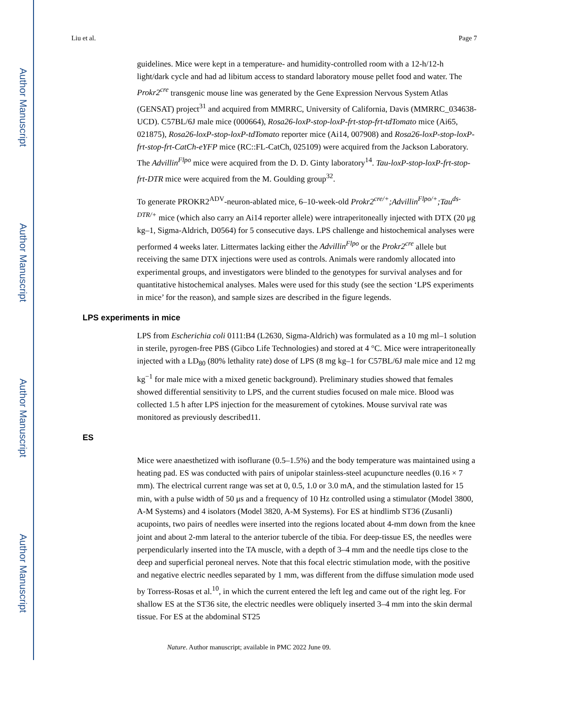Author Manuscript
Author Manuscript
Author Manuscript
Author Manuscript
Liu et al. Page 7
guidelines. Mice were kept in a temperature- and humidity-controlled room with a 12-h/12-h light/dark cycle and had ad libitum access to standard laboratory mouse pellet food and water. The Prokr2<sup>cre</sup> transgenic mouse line was generated by the Gene Expression Nervous System Atlas (GENSAT) project<sup>31</sup> and acquired from MMRRC, University of California, Davis (MMRRC_034638-UCD). C57BL/6J male mice (000664), Rosa26-loxP-stop-loxP-frt-stop-frt-tdTomato mice (Ai65, 021875), Rosa26-loxP-stop-loxP-tdTomato reporter mice (Ai14, 007908) and Rosa26-loxP-stop-loxP-frt-stop-frt-CatCh-eYFP mice (RC::FL-CatCh, 025109) were acquired from the Jackson Laboratory. The Advillin<sup>Flpo</sup> mice were acquired from the D. D. Ginty laboratory<sup>14</sup>. Tau-loxP-stop-loxP-frt-stop-frt-DTR mice were acquired from the M. Goulding group<sup>32</sup>.
To generate PROKR2<sup>ADV</sup>-neuron-ablated mice, 6–10-week-old Prokr2<sup>cre/+</sup>;Advillin<sup>Flpo/+</sup>;Tau<sup>ds-DTR/+</sup> mice (which also carry an Ai14 reporter allele) were intraperitoneally injected with DTX (20 μg kg–1, Sigma-Aldrich, D0564) for 5 consecutive days. LPS challenge and histochemical analyses were performed 4 weeks later. Littermates lacking either the Advillin<sup>Flpo</sup> or the Prokr2<sup>cre</sup> allele but receiving the same DTX injections were used as controls. Animals were randomly allocated into experimental groups, and investigators were blinded to the genotypes for survival analyses and for quantitative histochemical analyses. Males were used for this study (see the section ‘LPS experiments in mice’ for the reason), and sample sizes are described in the figure legends.
LPS experiments in mice
LPS from Escherichia coli 0111:B4 (L2630, Sigma-Aldrich) was formulated as a 10 mg ml–1 solution in sterile, pyrogen-free PBS (Gibco Life Technologies) and stored at 4 °C. Mice were intraperitoneally injected with a LD<sub>80</sub> (80% lethality rate) dose of LPS (8 mg kg–1 for C57BL/6J male mice and 12 mg kg<sup>−1</sup> for male mice with a mixed genetic background). Preliminary studies showed that females showed differential sensitivity to LPS, and the current studies focused on male mice. Blood was collected 1.5 h after LPS injection for the measurement of cytokines. Mouse survival rate was monitored as previously described11.
ES
Mice were anaesthetized with isoflurane (0.5–1.5%) and the body temperature was maintained using a heating pad. ES was conducted with pairs of unipolar stainless-steel acupuncture needles (0.16 × 7 mm). The electrical current range was set at 0, 0.5, 1.0 or 3.0 mA, and the stimulation lasted for 15 min, with a pulse width of 50 μs and a frequency of 10 Hz controlled using a stimulator (Model 3800, A-M Systems) and 4 isolators (Model 3820, A-M Systems). For ES at hindlimb ST36 (Zusanli) acupoints, two pairs of needles were inserted into the regions located about 4-mm down from the knee joint and about 2-mm lateral to the anterior tubercle of the tibia. For deep-tissue ES, the needles were perpendicularly inserted into the TA muscle, with a depth of 3–4 mm and the needle tips close to the deep and superficial peroneal nerves. Note that this focal electric stimulation mode, with the positive and negative electric needles separated by 1 mm, was different from the diffuse simulation mode used by Torress-Rosas et al.<sup>10</sup>, in which the current entered the left leg and came out of the right leg. For shallow ES at the ST36 site, the electric needles were obliquely inserted 3–4 mm into the skin dermal tissue. For ES at the abdominal ST25
Nature. Author manuscript; available in PMC 2022 June 09.